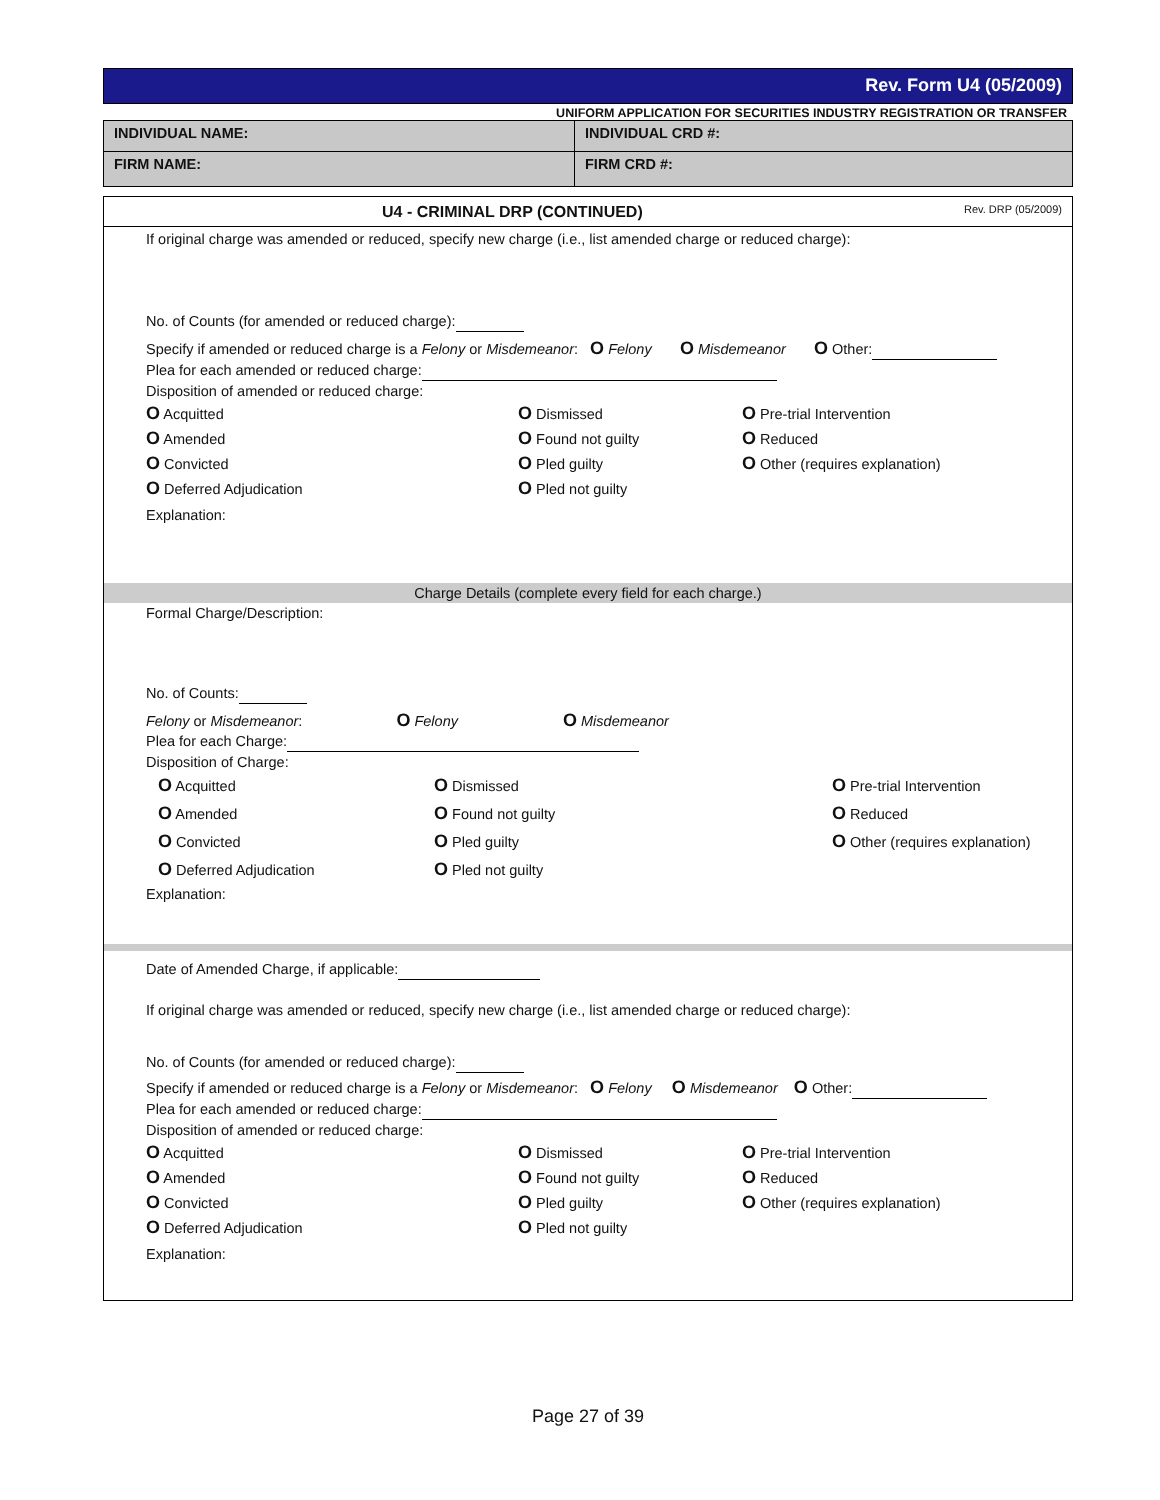Rev. Form U4 (05/2009)
UNIFORM APPLICATION FOR SECURITIES INDUSTRY REGISTRATION OR TRANSFER
| INDIVIDUAL NAME: | INDIVIDUAL CRD #: |
| FIRM NAME: | FIRM CRD #: |
U4 - CRIMINAL DRP (CONTINUED) Rev. DRP (05/2009)
If original charge was amended or reduced, specify new charge (i.e., list amended charge or reduced charge):
No. of Counts (for amended or reduced charge):
Specify if amended or reduced charge is a Felony or Misdemeanor: O Felony O Misdemeanor O Other:
Plea for each amended or reduced charge:
Disposition of amended or reduced charge:
O Acquitted
O Dismissed
O Pre-trial Intervention
O Amended
O Found not guilty
O Reduced
O Convicted
O Pled guilty
O Other (requires explanation)
O Deferred Adjudication
O Pled not guilty
Explanation:
Charge Details (complete every field for each charge.)
Formal Charge/Description:
No. of Counts:
Felony or Misdemeanor: O Felony O Misdemeanor
Plea for each Charge:
Disposition of Charge:
O Acquitted
O Dismissed
O Pre-trial Intervention
O Amended
O Found not guilty
O Reduced
O Convicted
O Pled guilty
O Other (requires explanation)
O Deferred Adjudication
O Pled not guilty
Explanation:
Date of Amended Charge, if applicable:
If original charge was amended or reduced, specify new charge (i.e., list amended charge or reduced charge):
No. of Counts (for amended or reduced charge):
Specify if amended or reduced charge is a Felony or Misdemeanor: O Felony O Misdemeanor O Other:
Plea for each amended or reduced charge:
Disposition of amended or reduced charge:
O Acquitted
O Dismissed
O Pre-trial Intervention
O Amended
O Found not guilty
O Reduced
O Convicted
O Pled guilty
O Other (requires explanation)
O Deferred Adjudication
O Pled not guilty
Explanation:
Page 27 of 39